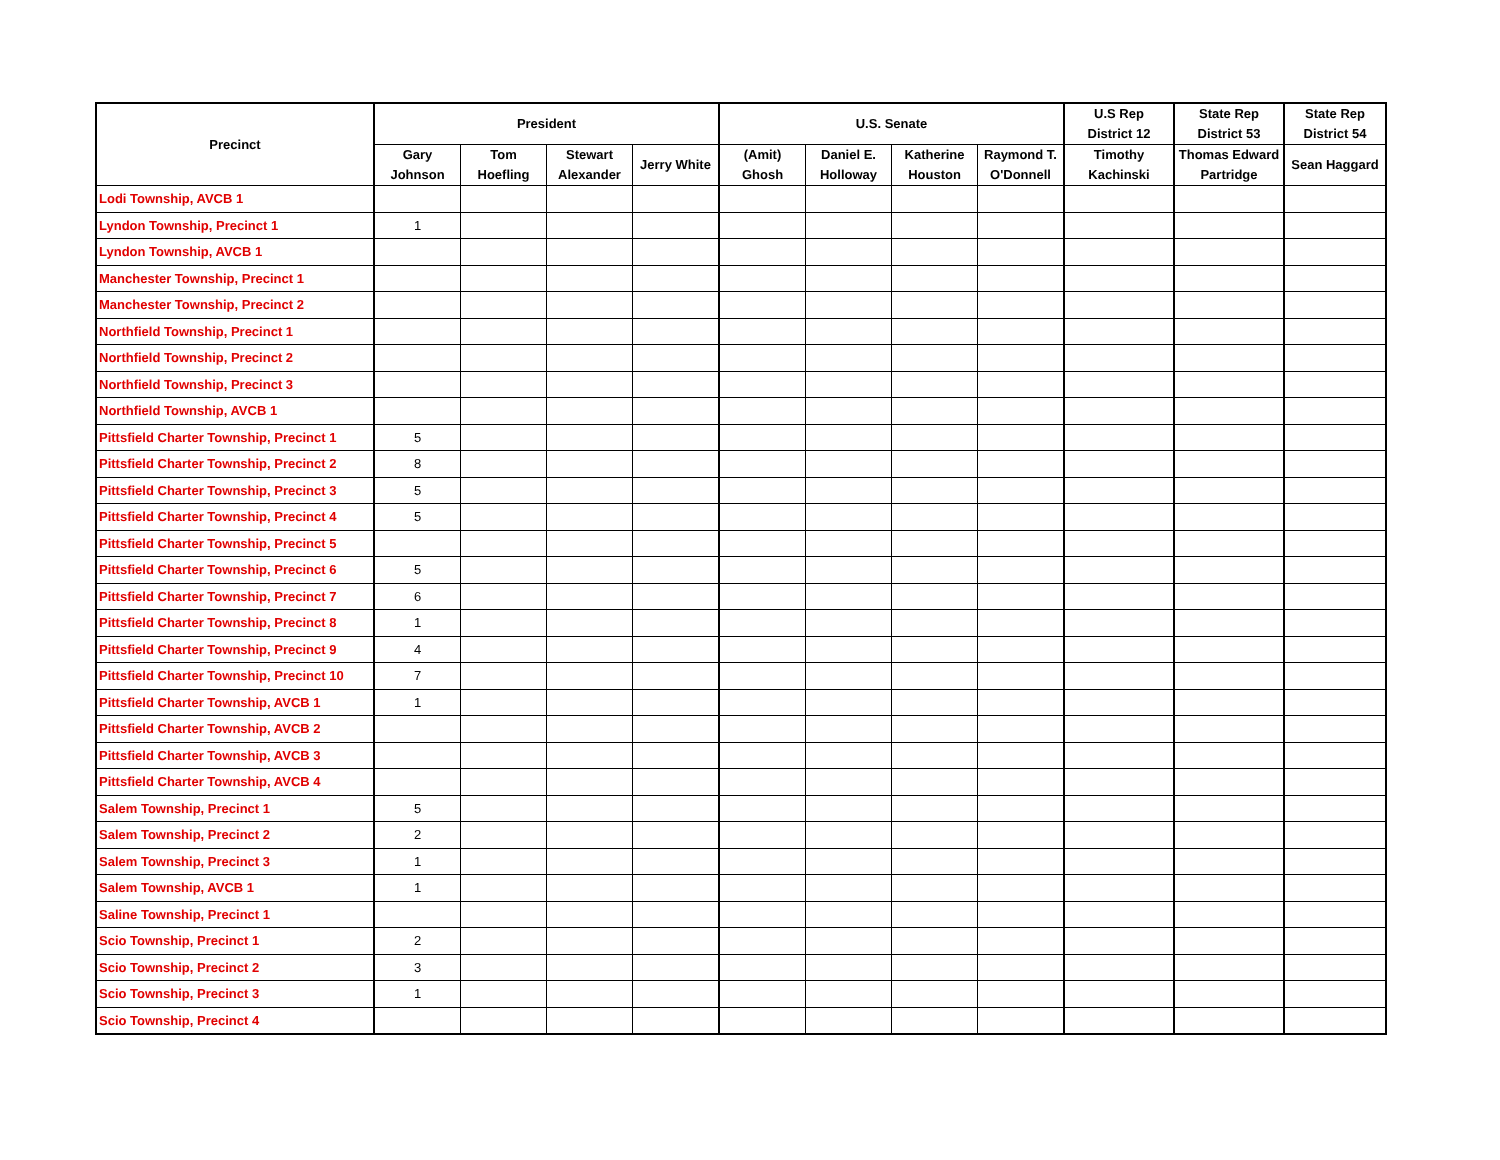| Precinct | President | | | | U.S. Senate | | | | U.S Rep District 12 | State Rep District 53 | State Rep District 54 |
| --- | --- | --- | --- | --- | --- | --- | --- | --- | --- | --- | --- |
| | Gary Johnson | Tom Hoefling | Stewart Alexander | Jerry White | (Amit) Ghosh | Daniel E. Holloway | Katherine Houston | Raymond T. O'Donnell | Timothy Kachinski | Thomas Edward Partridge | Sean Haggard |
| Lodi Township, AVCB 1 | | | | | | | | | | | |
| Lyndon Township, Precinct 1 | 1 | | | | | | | | | | |
| Lyndon Township, AVCB 1 | | | | | | | | | | | |
| Manchester Township, Precinct 1 | | | | | | | | | | | |
| Manchester Township, Precinct 2 | | | | | | | | | | | |
| Northfield Township, Precinct 1 | | | | | | | | | | | |
| Northfield Township, Precinct 2 | | | | | | | | | | | |
| Northfield Township, Precinct 3 | | | | | | | | | | | |
| Northfield Township, AVCB 1 | | | | | | | | | | | |
| Pittsfield Charter Township, Precinct 1 | 5 | | | | | | | | | | |
| Pittsfield Charter Township, Precinct 2 | 8 | | | | | | | | | | |
| Pittsfield Charter Township, Precinct 3 | 5 | | | | | | | | | | |
| Pittsfield Charter Township, Precinct 4 | 5 | | | | | | | | | | |
| Pittsfield Charter Township, Precinct 5 | | | | | | | | | | | |
| Pittsfield Charter Township, Precinct 6 | 5 | | | | | | | | | | |
| Pittsfield Charter Township, Precinct 7 | 6 | | | | | | | | | | |
| Pittsfield Charter Township, Precinct 8 | 1 | | | | | | | | | | |
| Pittsfield Charter Township, Precinct 9 | 4 | | | | | | | | | | |
| Pittsfield Charter Township, Precinct 10 | 7 | | | | | | | | | | |
| Pittsfield Charter Township, AVCB 1 | 1 | | | | | | | | | | |
| Pittsfield Charter Township, AVCB 2 | | | | | | | | | | | |
| Pittsfield Charter Township, AVCB 3 | | | | | | | | | | | |
| Pittsfield Charter Township, AVCB 4 | | | | | | | | | | | |
| Salem Township, Precinct 1 | 5 | | | | | | | | | | |
| Salem Township, Precinct 2 | 2 | | | | | | | | | | |
| Salem Township, Precinct 3 | 1 | | | | | | | | | | |
| Salem Township, AVCB 1 | 1 | | | | | | | | | | |
| Saline Township, Precinct 1 | | | | | | | | | | | |
| Scio Township, Precinct 1 | 2 | | | | | | | | | | |
| Scio Township, Precinct 2 | 3 | | | | | | | | | | |
| Scio Township, Precinct 3 | 1 | | | | | | | | | | |
| Scio Township, Precinct 4 | | | | | | | | | | | |